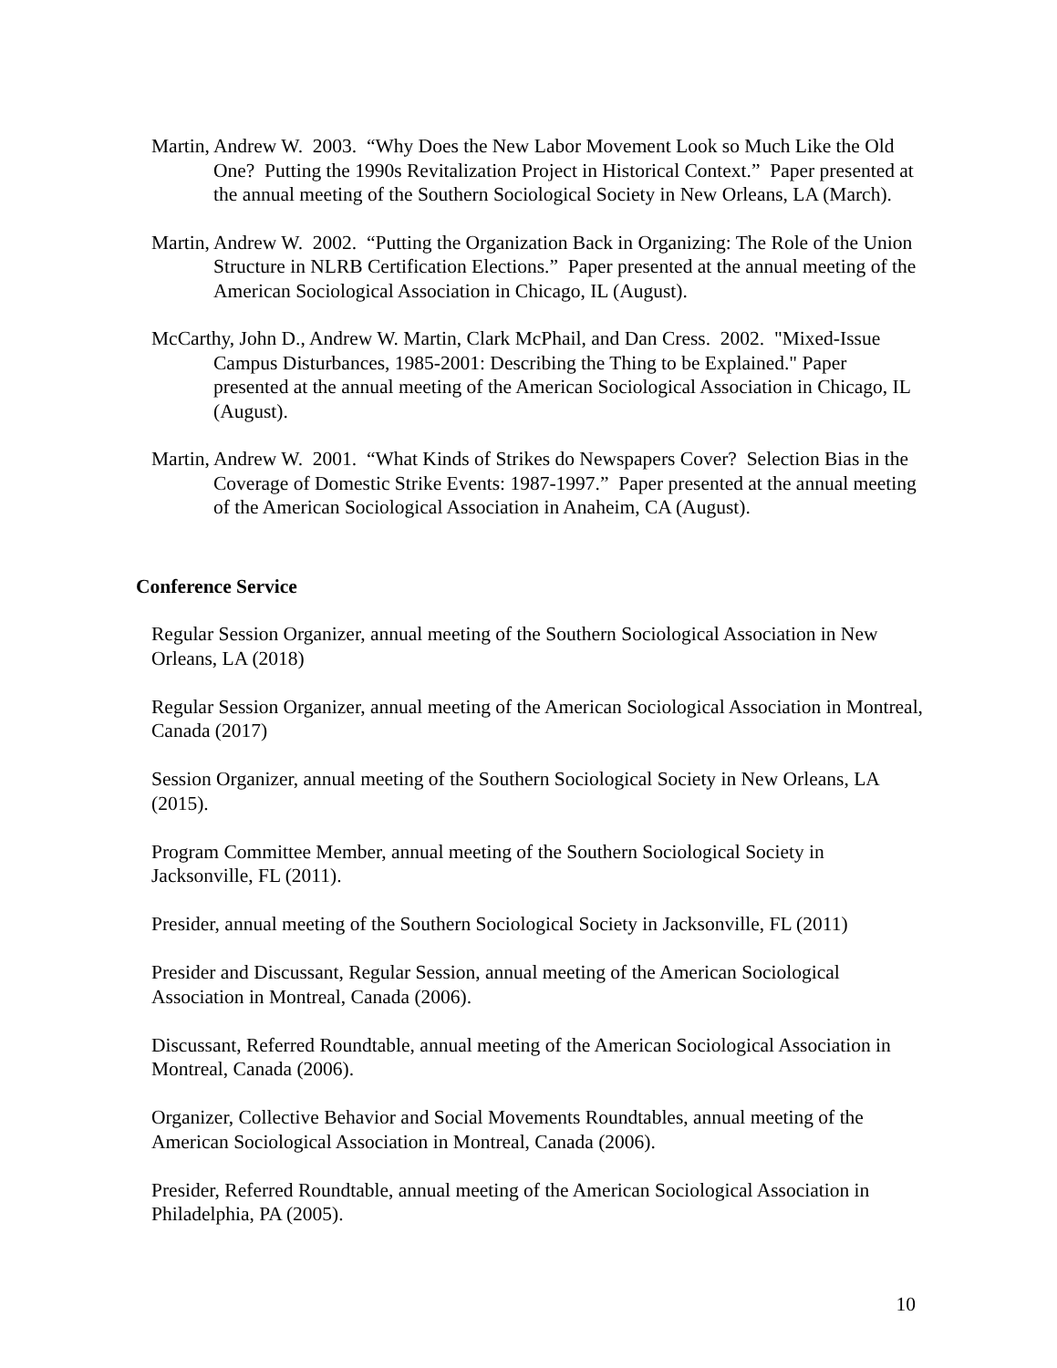Martin, Andrew W. 2003. “Why Does the New Labor Movement Look so Much Like the Old One? Putting the 1990s Revitalization Project in Historical Context.” Paper presented at the annual meeting of the Southern Sociological Society in New Orleans, LA (March).
Martin, Andrew W. 2002. “Putting the Organization Back in Organizing: The Role of the Union Structure in NLRB Certification Elections.” Paper presented at the annual meeting of the American Sociological Association in Chicago, IL (August).
McCarthy, John D., Andrew W. Martin, Clark McPhail, and Dan Cress. 2002. "Mixed-Issue Campus Disturbances, 1985-2001: Describing the Thing to be Explained." Paper presented at the annual meeting of the American Sociological Association in Chicago, IL (August).
Martin, Andrew W. 2001. “What Kinds of Strikes do Newspapers Cover? Selection Bias in the Coverage of Domestic Strike Events: 1987-1997.” Paper presented at the annual meeting of the American Sociological Association in Anaheim, CA (August).
Conference Service
Regular Session Organizer, annual meeting of the Southern Sociological Association in New Orleans, LA (2018)
Regular Session Organizer, annual meeting of the American Sociological Association in Montreal, Canada (2017)
Session Organizer, annual meeting of the Southern Sociological Society in New Orleans, LA (2015).
Program Committee Member, annual meeting of the Southern Sociological Society in Jacksonville, FL (2011).
Presider, annual meeting of the Southern Sociological Society in Jacksonville, FL (2011)
Presider and Discussant, Regular Session, annual meeting of the American Sociological Association in Montreal, Canada (2006).
Discussant, Referred Roundtable, annual meeting of the American Sociological Association in Montreal, Canada (2006).
Organizer, Collective Behavior and Social Movements Roundtables, annual meeting of the American Sociological Association in Montreal, Canada (2006).
Presider, Referred Roundtable, annual meeting of the American Sociological Association in Philadelphia, PA (2005).
10